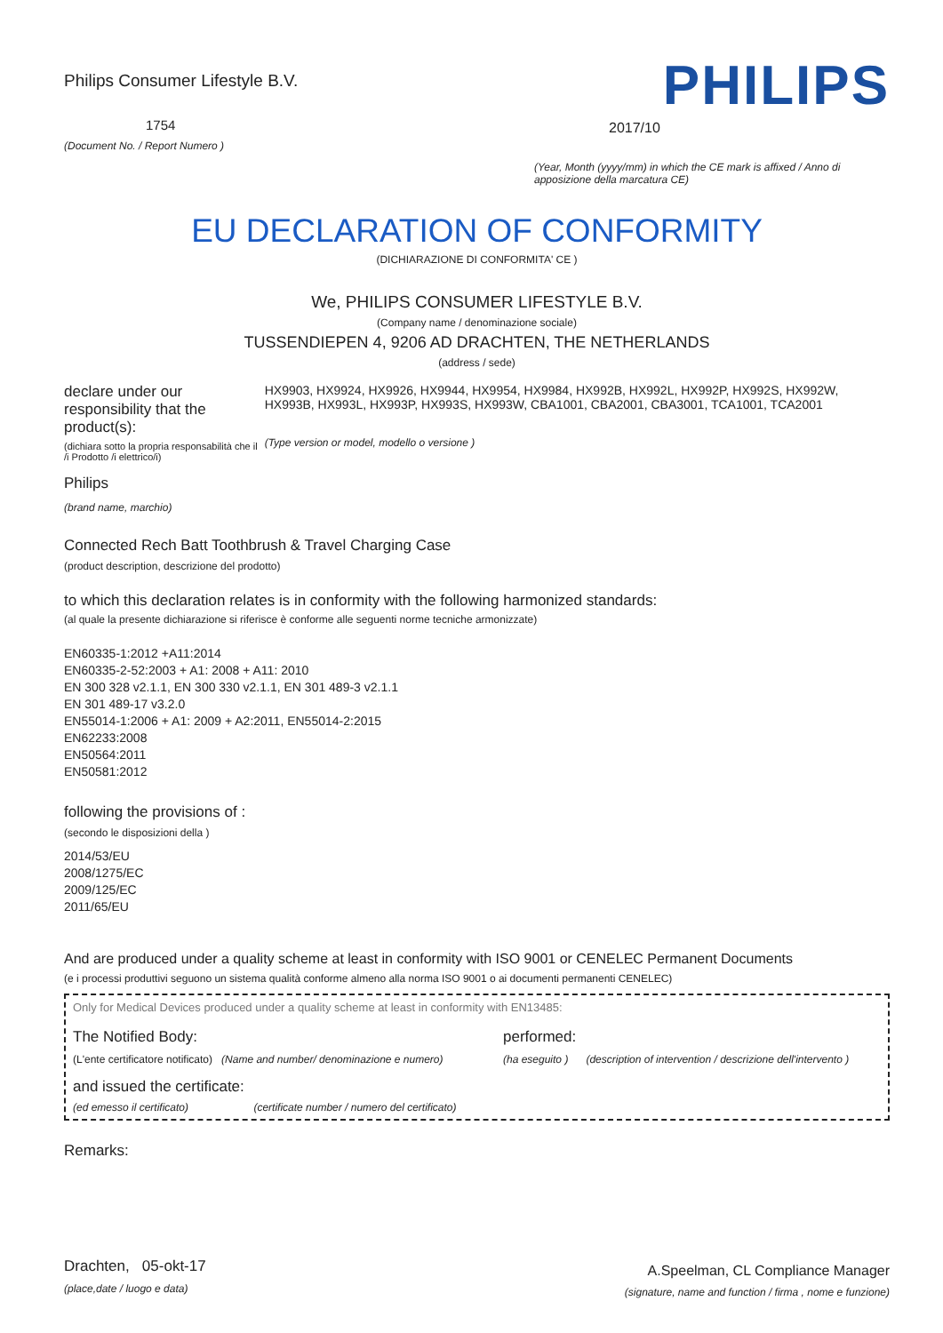Philips Consumer Lifestyle B.V.
1754
(Document No. / Report Numero )
PHILIPS
2017/10
(Year, Month (yyyy/mm) in which the CE mark is affixed / Anno di apposizione della marcatura CE)
EU DECLARATION OF CONFORMITY
(DICHIARAZIONE DI CONFORMITA' CE )
We, PHILIPS CONSUMER LIFESTYLE B.V.
(Company name / denominazione sociale)
TUSSENDIEPEN 4, 9206 AD DRACHTEN, THE NETHERLANDS
(address / sede)
declare under our responsibility that the product(s):
(dichiara sotto la propria responsabilità che il /i Prodotto /i elettrico/i)
Philips
(brand name, marchio)
HX9903, HX9924, HX9926, HX9944, HX9954, HX9984, HX992B, HX992L, HX992P, HX992S, HX992W, HX993B, HX993L, HX993P, HX993S, HX993W, CBA1001, CBA2001, CBA3001, TCA1001, TCA2001
(Type version or model, modello o versione )
Connected Rech Batt Toothbrush & Travel Charging Case
(product description, descrizione del prodotto)
to which this declaration relates is in conformity with the following harmonized standards:
(al quale la presente dichiarazione si riferisce è conforme alle seguenti norme tecniche armonizzate)
EN60335-1:2012 +A11:2014
EN60335-2-52:2003 + A1: 2008 + A11: 2010
EN 300 328 v2.1.1, EN 300 330 v2.1.1, EN 301 489-3 v2.1.1
EN 301 489-17 v3.2.0
EN55014-1:2006 + A1: 2009 + A2:2011, EN55014-2:2015
EN62233:2008
EN50564:2011
EN50581:2012
following the provisions of :
(secondo le disposizioni della )
2014/53/EU
2008/1275/EC
2009/125/EC
2011/65/EU
And are produced under a quality scheme at least in conformity with ISO 9001 or CENELEC Permanent Documents
(e i processi produttivi seguono un sistema qualità conforme almeno alla norma ISO 9001 o ai documenti permanenti CENELEC)
Only for Medical Devices produced under a quality scheme at least in conformity with EN13485:
The Notified Body:
(L'ente certificatore notificato) (Name and number/ denominazione e numero)
performed:
(ha eseguito ) (description of intervention / descrizione dell'intervento )
and issued the certificate:
(ed emesso il certificato) (certificate number / numero del certificato)
Remarks:
Drachten, 05-okt-17
(place,date / luogo e data)
A.Speelman, CL Compliance Manager
(signature, name and function / firma , nome e funzione)